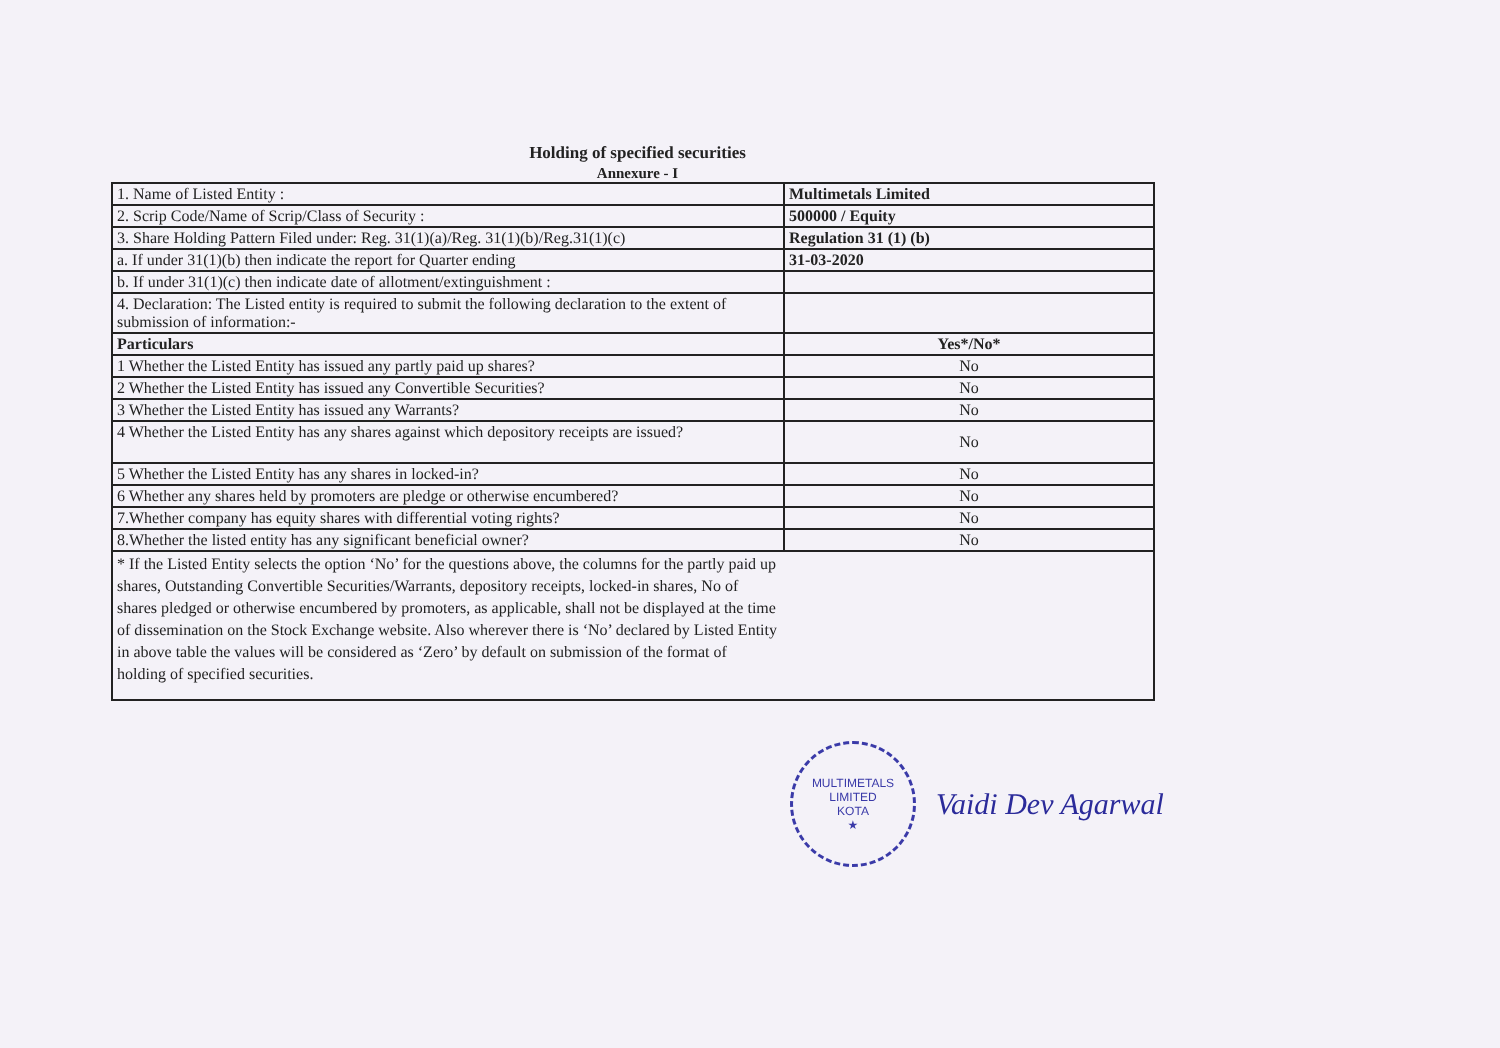Holding of specified securities
Annexure - I
| 1. Name of Listed Entity : | Multimetals Limited |
| 2. Scrip Code/Name of Scrip/Class of Security : | 500000 / Equity |
| 3. Share Holding Pattern Filed under: Reg. 31(1)(a)/Reg. 31(1)(b)/Reg.31(1)(c) | Regulation 31 (1) (b) |
| a. If under 31(1)(b) then indicate the report for Quarter ending | 31-03-2020 |
| b. If under 31(1)(c) then indicate date of allotment/extinguishment : | |
| 4. Declaration: The Listed entity is required to submit the following declaration to the extent of submission of information:- | |
| Particulars | Yes*/No* |
| 1 Whether the Listed Entity has issued any partly paid up shares? | No |
| 2 Whether the Listed Entity has issued any Convertible Securities? | No |
| 3 Whether the Listed Entity has issued any Warrants? | No |
| 4 Whether the Listed Entity has any shares against which depository receipts are issued? | No |
| 5 Whether the Listed Entity has any shares in locked-in? | No |
| 6 Whether any shares held by promoters are pledge or otherwise encumbered? | No |
| 7.Whether company has equity shares with differential voting rights? | No |
| 8.Whether the listed entity has any significant beneficial owner? | No |
| * If the Listed Entity selects the option ‘No’ for the questions above, the columns for the partly paid up shares, Outstanding Convertible Securities/Warrants, depository receipts, locked-in shares, No of shares pledged or otherwise encumbered by promoters, as applicable, shall not be displayed at the time of dissemination on the Stock Exchange website. Also wherever there is ‘No’ declared by Listed Entity in above table the values will be considered as ‘Zero’ by default on submission of the format of holding of specified securities. | |
MULTIMETALS LIMITED
KOTA
★
Vaidi Dev Agarwal